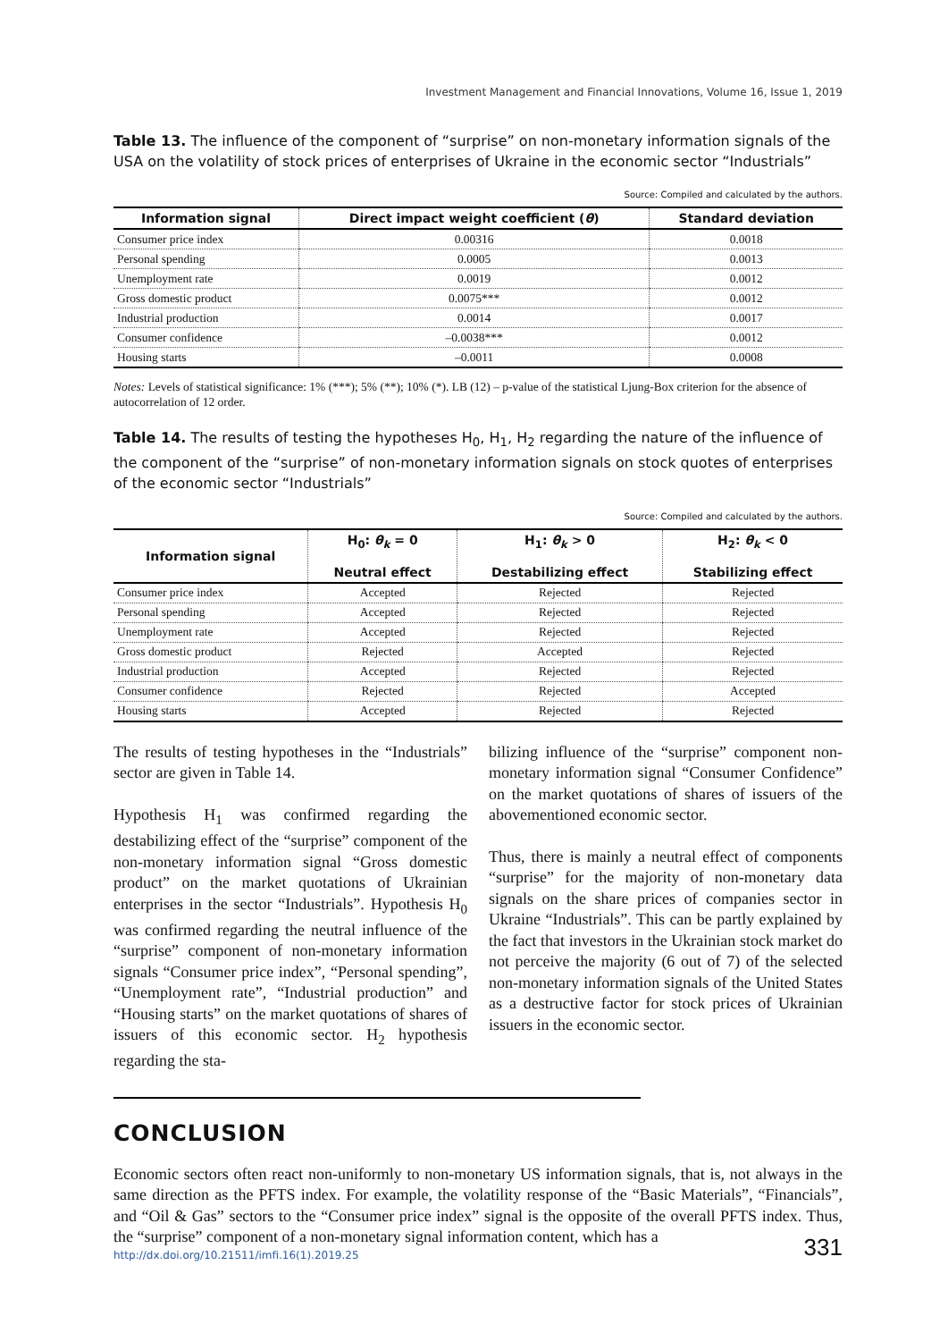Investment Management and Financial Innovations, Volume 16, Issue 1, 2019
Table 13. The influence of the component of “surprise” on non-monetary information signals of the USA on the volatility of stock prices of enterprises of Ukraine in the economic sector “Industrials”
Source: Compiled and calculated by the authors.
| Information signal | Direct impact weight coefficient ( θ ) | Standard deviation |
| --- | --- | --- |
| Consumer price index | 0.00316 | 0.0018 |
| Personal spending | 0.0005 | 0.0013 |
| Unemployment rate | 0.0019 | 0.0012 |
| Gross domestic product | 0.0075*** | 0.0012 |
| Industrial production | 0.0014 | 0.0017 |
| Consumer confidence | –0.0038*** | 0.0012 |
| Housing starts | –0.0011 | 0.0008 |
Notes: Levels of statistical significance: 1% (***); 5% (**); 10% (*). LB (12) – p-value of the statistical Ljung-Box criterion for the absence of autocorrelation of 12 order.
Table 14. The results of testing the hypotheses H<sub>0</sub>, H<sub>1</sub>, H<sub>2</sub> regarding the nature of the influence of the component of the “surprise” of non-monetary information signals on stock quotes of enterprises of the economic sector “Industrials”
Source: Compiled and calculated by the authors.
| Information signal | H<sub>0</sub>: θ<sub>k</sub> = 0 Neutral effect | H<sub>1</sub>: θ<sub>k</sub> > 0 Destabilizing effect | H<sub>2</sub>: θ<sub>k</sub> < 0 Stabilizing effect |
| --- | --- | --- | --- |
| Consumer price index | Accepted | Rejected | Rejected |
| Personal spending | Accepted | Rejected | Rejected |
| Unemployment rate | Accepted | Rejected | Rejected |
| Gross domestic product | Rejected | Accepted | Rejected |
| Industrial production | Accepted | Rejected | Rejected |
| Consumer confidence | Rejected | Rejected | Accepted |
| Housing starts | Accepted | Rejected | Rejected |
The results of testing hypotheses in the “Industrials” sector are given in Table 14.
Hypothesis H<sub>1</sub> was confirmed regarding the destabilizing effect of the “surprise” component of the non-monetary information signal “Gross domestic product” on the market quotations of Ukrainian enterprises in the sector “Industrials”. Hypothesis H<sub>0</sub> was confirmed regarding the neutral influence of the “surprise” component of non-monetary information signals “Consumer price index”, “Personal spending”, “Unemployment rate”, “Industrial production” and “Housing starts” on the market quotations of shares of issuers of this economic sector. H<sub>2</sub> hypothesis regarding the sta-
bilizing influence of the “surprise” component non-monetary information signal “Consumer Confidence” on the market quotations of shares of issuers of the abovementioned economic sector.
Thus, there is mainly a neutral effect of components “surprise” for the majority of non-monetary data signals on the share prices of companies sector in Ukraine “Industrials”. This can be partly explained by the fact that investors in the Ukrainian stock market do not perceive the majority (6 out of 7) of the selected non-monetary information signals of the United States as a destructive factor for stock prices of Ukrainian issuers in the economic sector.
CONCLUSION
Economic sectors often react non-uniformly to non-monetary US information signals, that is, not always in the same direction as the PFTS index. For example, the volatility response of the “Basic Materials”, “Financials”, and “Oil & Gas” sectors to the “Consumer price index” signal is the opposite of the overall PFTS index. Thus, the “surprise” component of a non-monetary signal information content, which has a
http://dx.doi.org/10.21511/imfi.16(1).2019.25 331